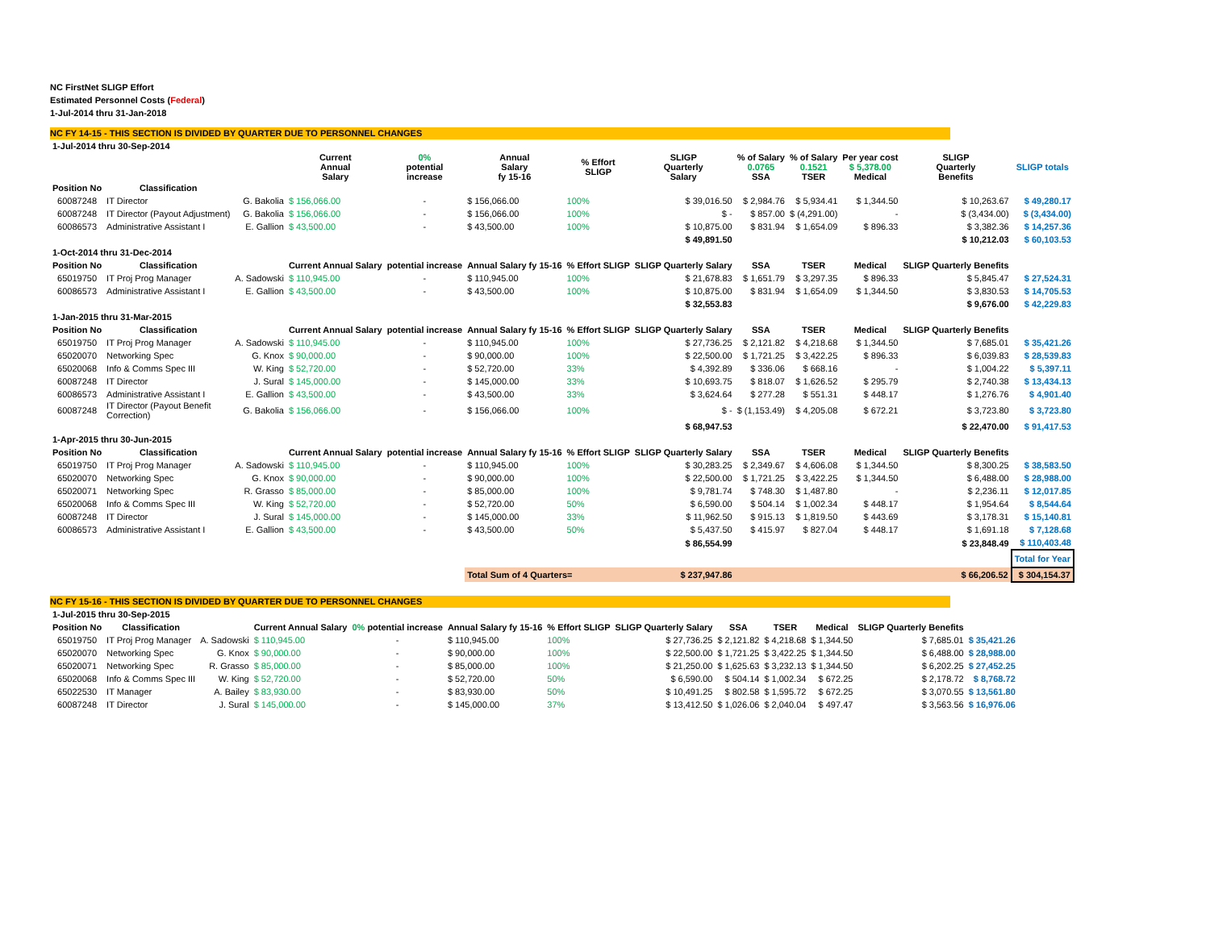NC FirstNet SLIGP Effort
Estimated Personnel Costs (Federal)
1-Jul-2014 thru 31-Jan-2018
NC FY 14-15 - THIS SECTION IS DIVIDED BY QUARTER DUE TO PERSONNEL CHANGES
| 1-Jul-2014 thru 30-Sep-2014 | | | | | | | | | | | | |
| --- | --- | --- | --- | --- | --- | --- | --- | --- | --- | --- | --- | --- |
| | | | Current Annual Salary | 0% potential increase | Annual Salary fy 15-16 | % Effort SLIGP | SLIGP Quarterly Salary | % of Salary 0.0765 SSA | % of Salary 0.1521 TSER | Per year cost $ 5,378.00 Medical | SLIGP Quarterly Benefits | SLIGP totals |
| Position No | Classification | | | | | | | | | | | |
| 60087248 | IT Director | G. Bakolia | $ 156,066.00 | - | $ 156,066.00 | 100% | $ 39,016.50 | $ 2,984.76 | $ 5,934.41 | $ 1,344.50 | $ 10,263.67 | $ 49,280.17 |
| 60087248 | IT Director (Payout Adjustment) | G. Bakolia | $ 156,066.00 | - | $ 156,066.00 | 100% | $ - | $ 857.00 | $ (4,291.00) | - | $ (3,434.00) | $ (3,434.00) |
| 60086573 | Administrative Assistant I | E. Gallion | $ 43,500.00 | - | $ 43,500.00 | 100% | $ 10,875.00 | $ 831.94 | $ 1,654.09 | $ 896.33 | $ 3,382.36 | $ 14,257.36 |
| | | | | | | | $ 49,891.50 | | | | $ 10,212.03 | $ 60,103.53 |
| 1-Oct-2014 thru 31-Dec-2014 | | | | | | | | | | | | |
| Position No | Classification | | Current Annual Salary | potential increase | Annual Salary fy 15-16 | % Effort SLIGP | SLIGP Quarterly Salary | SSA | TSER | Medical | SLIGP Quarterly Benefits | |
| 65019750 | IT Proj Prog Manager | A. Sadowski | $ 110,945.00 | - | $ 110,945.00 | 100% | $ 21,678.83 | $ 1,651.79 | $ 3,297.35 | $ 896.33 | $ 5,845.47 | $ 27,524.31 |
| 60086573 | Administrative Assistant I | E. Gallion | $ 43,500.00 | - | $ 43,500.00 | 100% | $ 10,875.00 | $ 831.94 | $ 1,654.09 | $ 1,344.50 | $ 3,830.53 | $ 14,705.53 |
| | | | | | | | $ 32,553.83 | | | | $ 9,676.00 | $ 42,229.83 |
| 1-Jan-2015 thru 31-Mar-2015 | | | | | | | | | | | | |
| Position No | Classification | | Current Annual Salary | potential increase | Annual Salary fy 15-16 | % Effort SLIGP | SLIGP Quarterly Salary | SSA | TSER | Medical | SLIGP Quarterly Benefits | |
| 65019750 | IT Proj Prog Manager | A. Sadowski | $ 110,945.00 | - | $ 110,945.00 | 100% | $ 27,736.25 | $ 2,121.82 | $ 4,218.68 | $ 1,344.50 | $ 7,685.01 | $ 35,421.26 |
| 65020070 | Networking Spec | G. Knox | $ 90,000.00 | - | $ 90,000.00 | 100% | $ 22,500.00 | $ 1,721.25 | $ 3,422.25 | $ 896.33 | $ 6,039.83 | $ 28,539.83 |
| 65020068 | Info & Comms Spec III | W. King | $ 52,720.00 | - | $ 52,720.00 | 33% | $ 4,392.89 | $ 336.06 | $ 668.16 | - | $ 1,004.22 | $ 5,397.11 |
| 60087248 | IT Director | J. Sural | $ 145,000.00 | - | $ 145,000.00 | 33% | $ 10,693.75 | $ 818.07 | $ 1,626.52 | $ 295.79 | $ 2,740.38 | $ 13,434.13 |
| 60086573 | Administrative Assistant I | E. Gallion | $ 43,500.00 | - | $ 43,500.00 | 33% | $ 3,624.64 | $ 277.28 | $ 551.31 | $ 448.17 | $ 1,276.76 | $ 4,901.40 |
| 60087248 | IT Director (Payout Benefit Correction) | G. Bakolia | $ 156,066.00 | - | $ 156,066.00 | 100% | $ - | $ (1,153.49) | $ 4,205.08 | $ 672.21 | $ 3,723.80 | $ 3,723.80 |
| | | | | | | | $ 68,947.53 | | | | $ 22,470.00 | $ 91,417.53 |
| 1-Apr-2015 thru 30-Jun-2015 | | | | | | | | | | | | |
| Position No | Classification | | Current Annual Salary | potential increase | Annual Salary fy 15-16 | % Effort SLIGP | SLIGP Quarterly Salary | SSA | TSER | Medical | SLIGP Quarterly Benefits | |
| 65019750 | IT Proj Prog Manager | A. Sadowski | $ 110,945.00 | - | $ 110,945.00 | 100% | $ 30,283.25 | $ 2,349.67 | $ 4,606.08 | $ 1,344.50 | $ 8,300.25 | $ 38,583.50 |
| 65020070 | Networking Spec | G. Knox | $ 90,000.00 | - | $ 90,000.00 | 100% | $ 22,500.00 | $ 1,721.25 | $ 3,422.25 | $ 1,344.50 | $ 6,488.00 | $ 28,988.00 |
| 65020071 | Networking Spec | R. Grasso | $ 85,000.00 | - | $ 85,000.00 | 100% | $ 9,781.74 | $ 748.30 | $ 1,487.80 | - | $ 2,236.11 | $ 12,017.85 |
| 65020068 | Info & Comms Spec III | W. King | $ 52,720.00 | - | $ 52,720.00 | 50% | $ 6,590.00 | $ 504.14 | $ 1,002.34 | $ 448.17 | $ 1,954.64 | $ 8,544.64 |
| 60087248 | IT Director | J. Sural | $ 145,000.00 | - | $ 145,000.00 | 33% | $ 11,962.50 | $ 915.13 | $ 1,819.50 | $ 443.69 | $ 3,178.31 | $ 15,140.81 |
| 60086573 | Administrative Assistant I | E. Gallion | $ 43,500.00 | - | $ 43,500.00 | 50% | $ 5,437.50 | $ 415.97 | $ 827.04 | $ 448.17 | $ 1,691.18 | $ 7,128.68 |
| | | | | | | | $ 86,554.99 | | | | $ 23,848.49 | $ 110,403.48 |
| | | | | | | | | | | | | Total for Year |
| | | | | | Total Sum of 4 Quarters= | | $ 237,947.86 | | | | $ 66,206.52 | $ 304,154.37 |
NC FY 15-16 - THIS SECTION IS DIVIDED BY QUARTER DUE TO PERSONNEL CHANGES
| 1-Jul-2015 thru 30-Sep-2015 | | | | | | | | | | | | |
| --- | --- | --- | --- | --- | --- | --- | --- | --- | --- | --- | --- | --- |
| Position No | Classification | | Current Annual Salary | 0% potential increase | Annual Salary fy 15-16 | % Effort SLIGP | SLIGP Quarterly Salary | SSA | TSER | Medical | SLIGP Quarterly Benefits | |
| 65019750 | IT Proj Prog Manager | A. Sadowski | $ 110,945.00 | - | $ 110,945.00 | 100% | $ 27,736.25 | $ 2,121.82 | $ 4,218.68 | $ 1,344.50 | $ 7,685.01 | $ 35,421.26 |
| 65020070 | Networking Spec | G. Knox | $ 90,000.00 | - | $ 90,000.00 | 100% | $ 22,500.00 | $ 1,721.25 | $ 3,422.25 | $ 1,344.50 | $ 6,488.00 | $ 28,988.00 |
| 65020071 | Networking Spec | R. Grasso | $ 85,000.00 | - | $ 85,000.00 | 100% | $ 21,250.00 | $ 1,625.63 | $ 3,232.13 | $ 1,344.50 | $ 6,202.25 | $ 27,452.25 |
| 65020068 | Info & Comms Spec III | W. King | $ 52,720.00 | - | $ 52,720.00 | 50% | $ 6,590.00 | $ 504.14 | $ 1,002.34 | $ 672.25 | $ 2,178.72 | $ 8,768.72 |
| 65022530 | IT Manager | A. Bailey | $ 83,930.00 | - | $ 83,930.00 | 50% | $ 10,491.25 | $ 802.58 | $ 1,595.72 | $ 672.25 | $ 3,070.55 | $ 13,561.80 |
| 60087248 | IT Director | J. Sural | $ 145,000.00 | - | $ 145,000.00 | 37% | $ 13,412.50 | $ 1,026.06 | $ 2,040.04 | $ 497.47 | $ 3,563.56 | $ 16,976.06 |